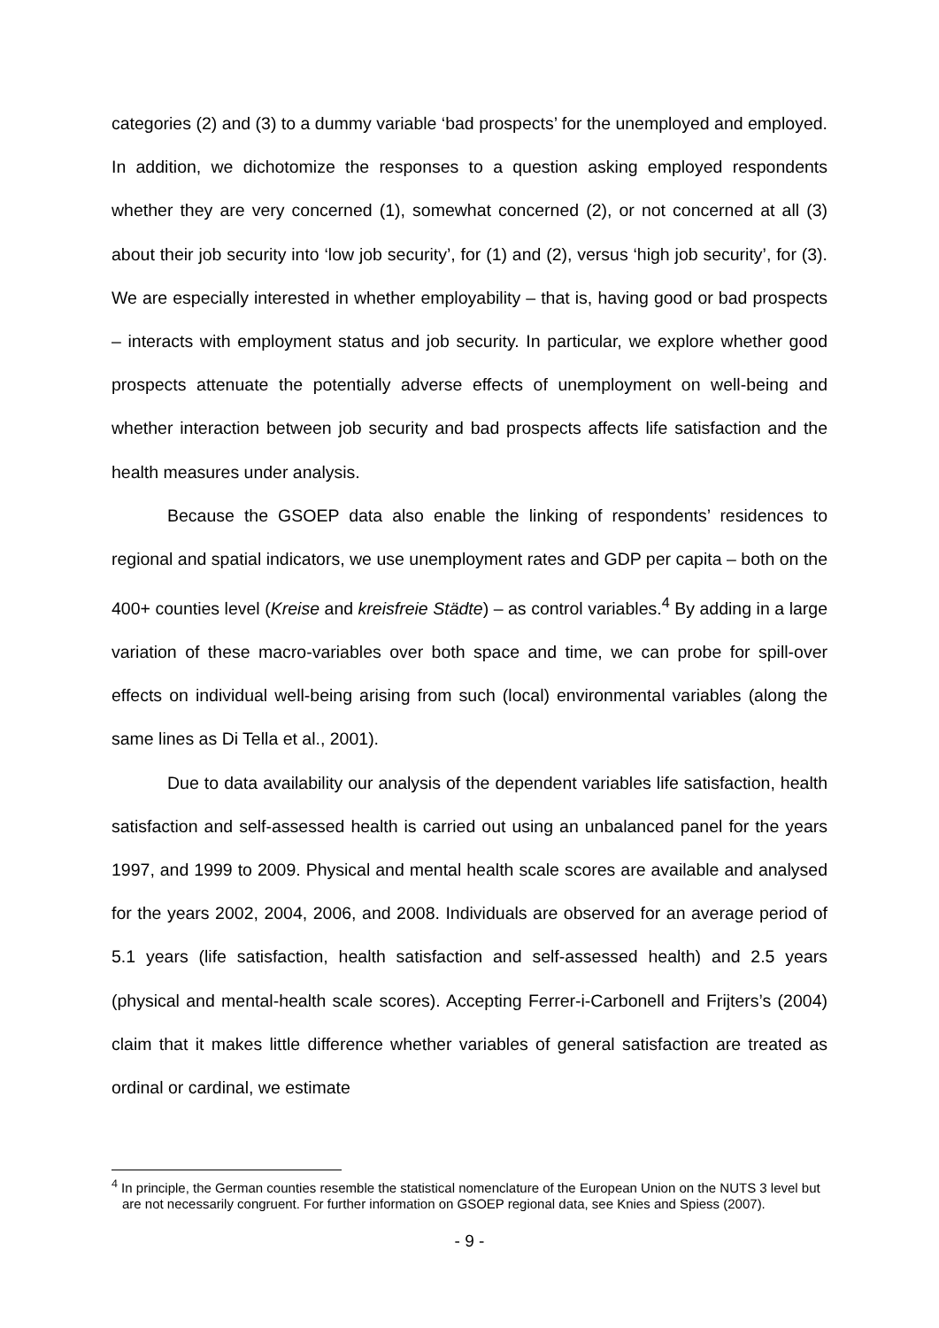categories (2) and (3) to a dummy variable ‘bad prospects’ for the unemployed and employed. In addition, we dichotomize the responses to a question asking employed respondents whether they are very concerned (1), somewhat concerned (2), or not concerned at all (3) about their job security into ‘low job security’, for (1) and (2), versus ‘high job security’, for (3). We are especially interested in whether employability – that is, having good or bad prospects – interacts with employment status and job security. In particular, we explore whether good prospects attenuate the potentially adverse effects of unemployment on well-being and whether interaction between job security and bad prospects affects life satisfaction and the health measures under analysis.
Because the GSOEP data also enable the linking of respondents’ residences to regional and spatial indicators, we use unemployment rates and GDP per capita – both on the 400+ counties level (Kreise and kreisfreie Städte) – as control variables.<sup>4</sup> By adding in a large variation of these macro-variables over both space and time, we can probe for spill-over effects on individual well-being arising from such (local) environmental variables (along the same lines as Di Tella et al., 2001).
Due to data availability our analysis of the dependent variables life satisfaction, health satisfaction and self-assessed health is carried out using an unbalanced panel for the years 1997, and 1999 to 2009. Physical and mental health scale scores are available and analysed for the years 2002, 2004, 2006, and 2008. Individuals are observed for an average period of 5.1 years (life satisfaction, health satisfaction and self-assessed health) and 2.5 years (physical and mental-health scale scores). Accepting Ferrer-i-Carbonell and Frijters’s (2004) claim that it makes little difference whether variables of general satisfaction are treated as ordinal or cardinal, we estimate
<sup>4</sup> In principle, the German counties resemble the statistical nomenclature of the European Union on the NUTS 3 level but are not necessarily congruent. For further information on GSOEP regional data, see Knies and Spiess (2007).
- 9 -